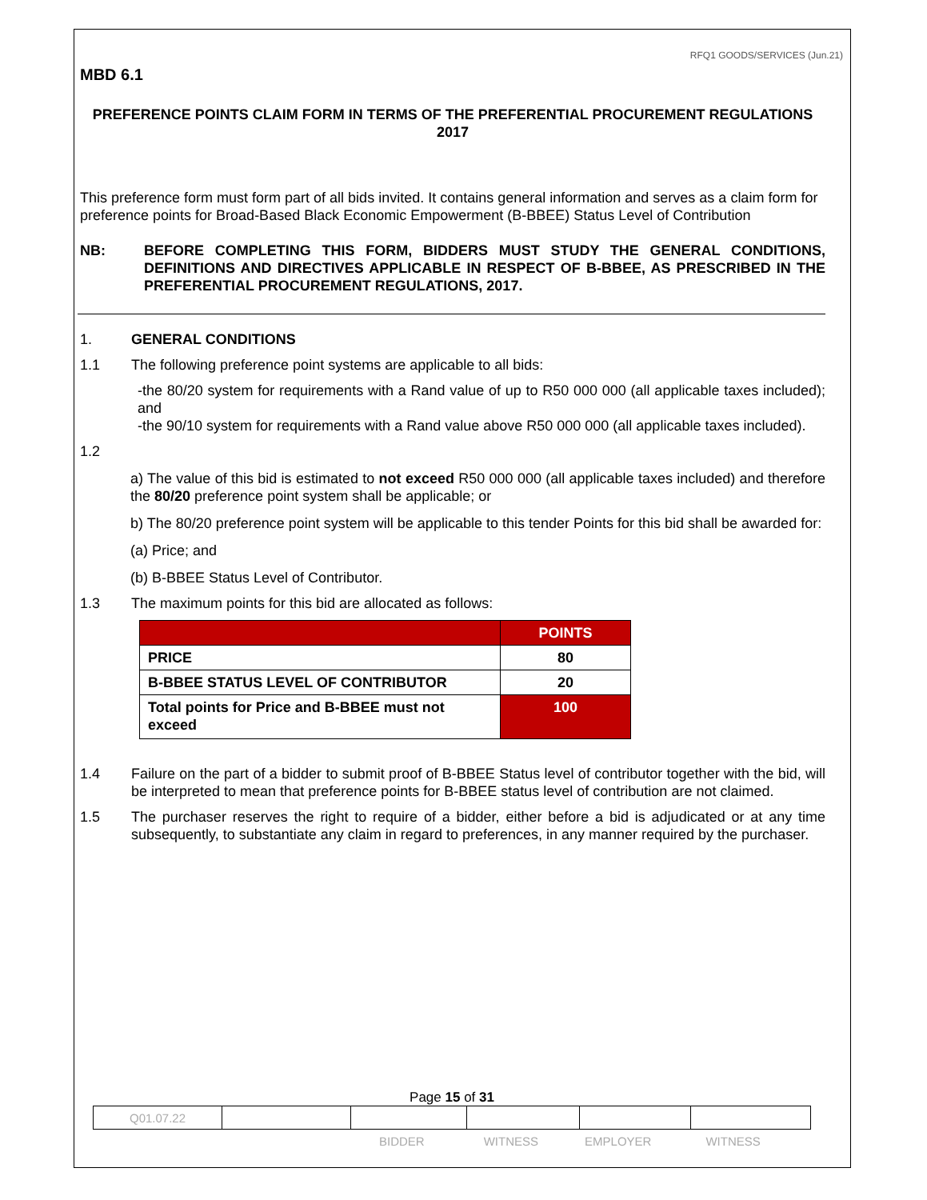RFQ1 GOODS/SERVICES (Jun.21)
MBD 6.1
PREFERENCE POINTS CLAIM FORM IN TERMS OF THE PREFERENTIAL PROCUREMENT REGULATIONS 2017
This preference form must form part of all bids invited. It contains general information and serves as a claim form for preference points for Broad-Based Black Economic Empowerment (B-BBEE) Status Level of Contribution
NB: BEFORE COMPLETING THIS FORM, BIDDERS MUST STUDY THE GENERAL CONDITIONS, DEFINITIONS AND DIRECTIVES APPLICABLE IN RESPECT OF B-BBEE, AS PRESCRIBED IN THE PREFERENTIAL PROCUREMENT REGULATIONS, 2017.
1. GENERAL CONDITIONS
1.1 The following preference point systems are applicable to all bids:
-the 80/20 system for requirements with a Rand value of up to R50 000 000 (all applicable taxes included); and
-the 90/10 system for requirements with a Rand value above R50 000 000 (all applicable taxes included).
1.2
a) The value of this bid is estimated to not exceed R50 000 000 (all applicable taxes included) and therefore the 80/20 preference point system shall be applicable; or
b) The 80/20 preference point system will be applicable to this tender Points for this bid shall be awarded for:
(a) Price; and
(b) B-BBEE Status Level of Contributor.
1.3 The maximum points for this bid are allocated as follows:
| | POINTS |
| --- | --- |
| PRICE | 80 |
| B-BBEE STATUS LEVEL OF CONTRIBUTOR | 20 |
| Total points for Price and B-BBEE must not exceed | 100 |
1.4 Failure on the part of a bidder to submit proof of B-BBEE Status level of contributor together with the bid, will be interpreted to mean that preference points for B-BBEE status level of contribution are not claimed.
1.5 The purchaser reserves the right to require of a bidder, either before a bid is adjudicated or at any time subsequently, to substantiate any claim in regard to preferences, in any manner required by the purchaser.
Page 15 of 31
| Q01.07.22 | | | | | |
BIDDER WITNESS EMPLOYER WITNESS